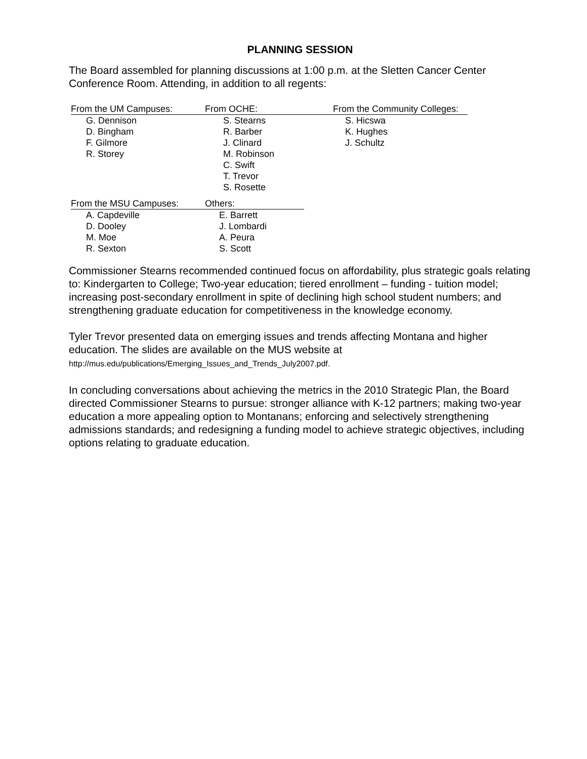PLANNING SESSION
The Board assembled for planning discussions at 1:00 p.m. at the Sletten Cancer Center Conference Room. Attending, in addition to all regents:
| From the UM Campuses: | From OCHE: | From the Community Colleges: |
| --- | --- | --- |
| G. Dennison | S. Stearns | S. Hicswa |
| D. Bingham | R. Barber | K. Hughes |
| F. Gilmore | J. Clinard | J. Schultz |
| R. Storey | M. Robinson | |
| | C. Swift | |
| | T. Trevor | |
| | S. Rosette | |
| From the MSU Campuses: | Others: |
| --- | --- |
| A. Capdeville | E. Barrett |
| D. Dooley | J. Lombardi |
| M. Moe | A. Peura |
| R. Sexton | S. Scott |
Commissioner Stearns recommended continued focus on affordability, plus strategic goals relating to: Kindergarten to College; Two-year education; tiered enrollment – funding - tuition model; increasing post-secondary enrollment in spite of declining high school student numbers; and strengthening graduate education for competitiveness in the knowledge economy.
Tyler Trevor presented data on emerging issues and trends affecting Montana and higher education. The slides are available on the MUS website at
http://mus.edu/publications/Emerging_Issues_and_Trends_July2007.pdf.
In concluding conversations about achieving the metrics in the 2010 Strategic Plan, the Board directed Commissioner Stearns to pursue: stronger alliance with K-12 partners; making two-year education a more appealing option to Montanans; enforcing and selectively strengthening admissions standards; and redesigning a funding model to achieve strategic objectives, including options relating to graduate education.